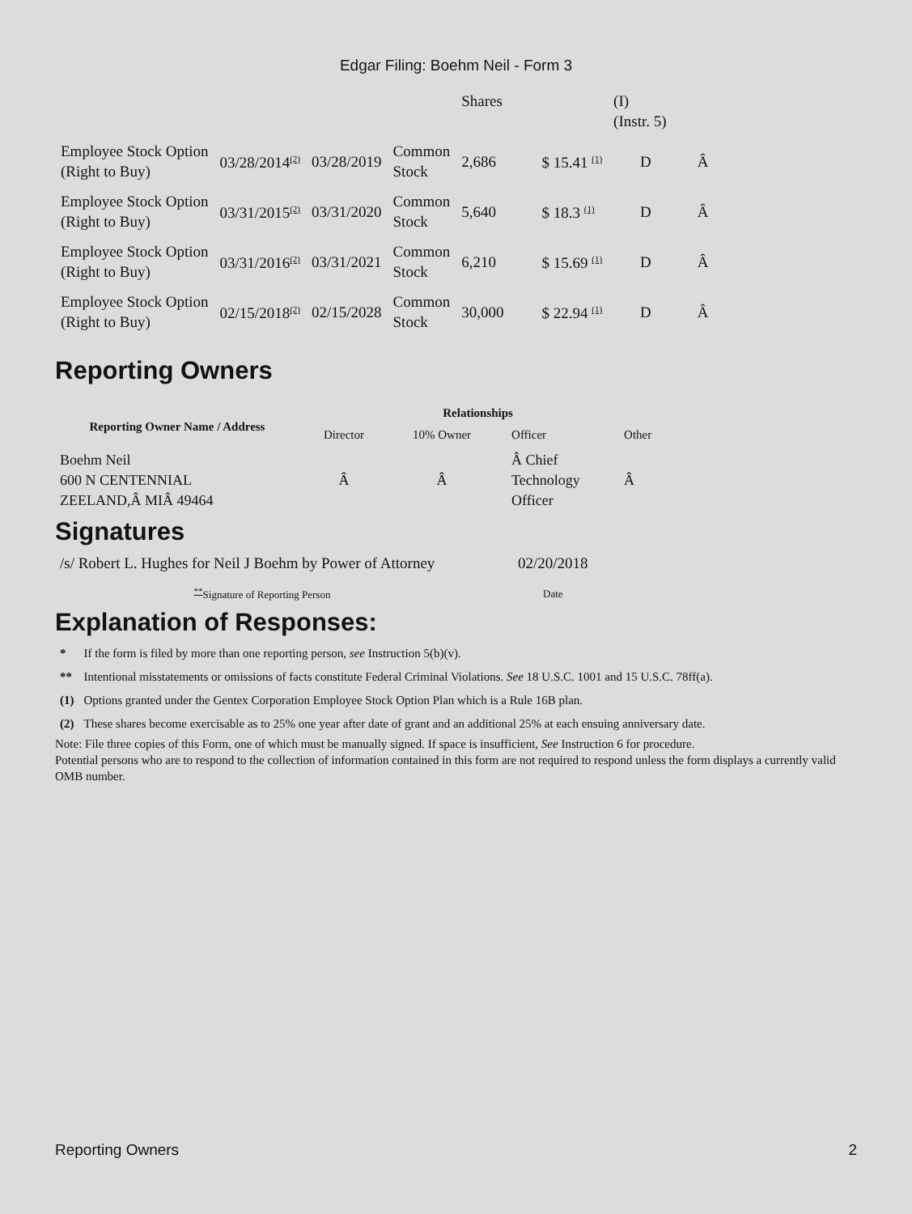Edgar Filing: Boehm Neil - Form 3
| | | | | Shares | | (I) (Instr. 5) | |
| Employee Stock Option (Right to Buy) | 03/28/2014<sup>(2)</sup> | 03/28/2019 | Common Stock | 2,686 | $ 15.41 <sup>(1)</sup> | D | Â |
| Employee Stock Option (Right to Buy) | 03/31/2015<sup>(2)</sup> | 03/31/2020 | Common Stock | 5,640 | $ 18.3 <sup>(1)</sup> | D | Â |
| Employee Stock Option (Right to Buy) | 03/31/2016<sup>(2)</sup> | 03/31/2021 | Common Stock | 6,210 | $ 15.69 <sup>(1)</sup> | D | Â |
| Employee Stock Option (Right to Buy) | 02/15/2018<sup>(2)</sup> | 02/15/2028 | Common Stock | 30,000 | $ 22.94 <sup>(1)</sup> | D | Â |
Reporting Owners
| Reporting Owner Name / Address | Relationships | | | |
| --- | --- | --- | --- | --- |
| | Director | 10% Owner | Officer | Other |
| Boehm Neil 600 N CENTENNIAL ZEELAND,Â MIÂ 49464 | Â | Â | Â Chief Technology Officer | Â |
Signatures
| /s/ Robert L. Hughes for Neil J Boehm by Power of Attorney | 02/20/2018 |
| <sup>**</sup> Signature of Reporting Person | Date |
Explanation of Responses:
| * | If the form is filed by more than one reporting person, see Instruction 5(b)(v). |
| ** | Intentional misstatements or omissions of facts constitute Federal Criminal Violations. See 18 U.S.C. 1001 and 15 U.S.C. 78ff(a). |
| (1) | Options granted under the Gentex Corporation Employee Stock Option Plan which is a Rule 16B plan. |
| (2) | These shares become exercisable as to 25% one year after date of grant and an additional 25% at each ensuing anniversary date. |
Note: File three copies of this Form, one of which must be manually signed. If space is insufficient, See Instruction 6 for procedure.
Potential persons who are to respond to the collection of information contained in this form are not required to respond unless the form displays a currently valid OMB number.
Reporting Owners 2